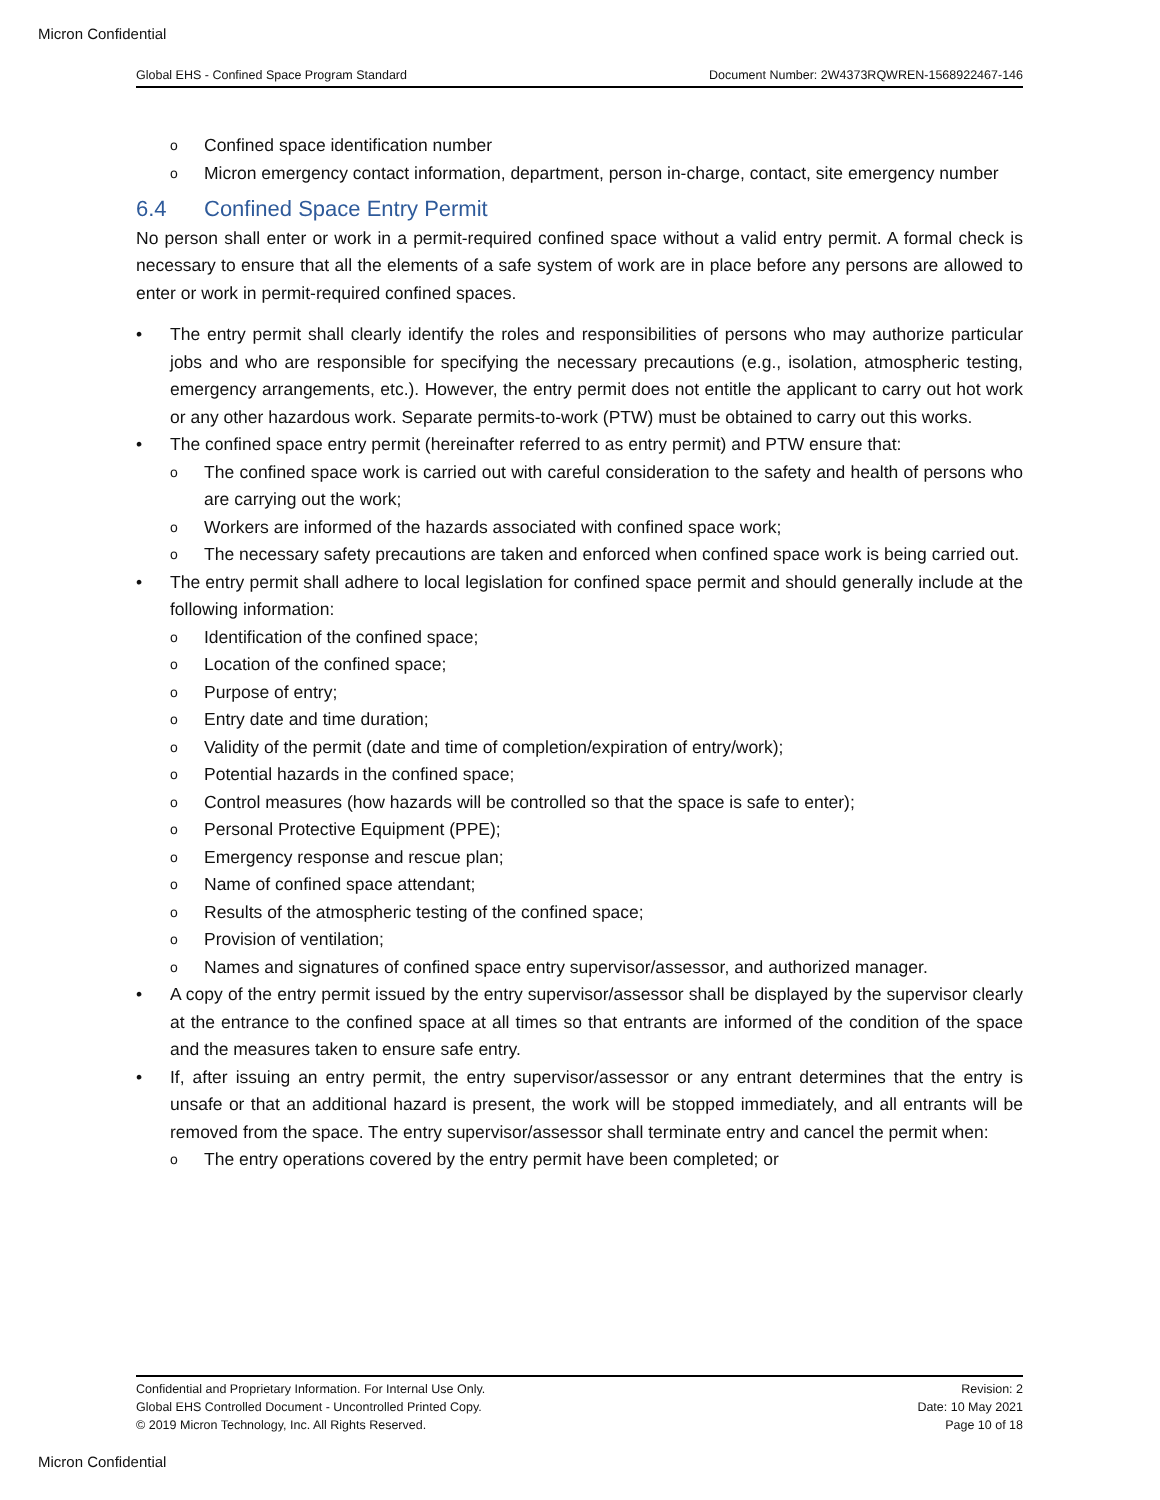Micron Confidential
Global EHS - Confined Space Program Standard Document Number: 2W4373RQWREN-1568922467-146
o Confined space identification number
o Micron emergency contact information, department, person in-charge, contact, site emergency number
6.4 Confined Space Entry Permit
No person shall enter or work in a permit-required confined space without a valid entry permit. A formal check is necessary to ensure that all the elements of a safe system of work are in place before any persons are allowed to enter or work in permit-required confined spaces.
• The entry permit shall clearly identify the roles and responsibilities of persons who may authorize particular jobs and who are responsible for specifying the necessary precautions (e.g., isolation, atmospheric testing, emergency arrangements, etc.). However, the entry permit does not entitle the applicant to carry out hot work or any other hazardous work. Separate permits-to-work (PTW) must be obtained to carry out this works.
• The confined space entry permit (hereinafter referred to as entry permit) and PTW ensure that:
o The confined space work is carried out with careful consideration to the safety and health of persons who are carrying out the work;
o Workers are informed of the hazards associated with confined space work;
o The necessary safety precautions are taken and enforced when confined space work is being carried out.
• The entry permit shall adhere to local legislation for confined space permit and should generally include at the following information:
o Identification of the confined space;
o Location of the confined space;
o Purpose of entry;
o Entry date and time duration;
o Validity of the permit (date and time of completion/expiration of entry/work);
o Potential hazards in the confined space;
o Control measures (how hazards will be controlled so that the space is safe to enter);
o Personal Protective Equipment (PPE);
o Emergency response and rescue plan;
o Name of confined space attendant;
o Results of the atmospheric testing of the confined space;
o Provision of ventilation;
o Names and signatures of confined space entry supervisor/assessor, and authorized manager.
• A copy of the entry permit issued by the entry supervisor/assessor shall be displayed by the supervisor clearly at the entrance to the confined space at all times so that entrants are informed of the condition of the space and the measures taken to ensure safe entry.
• If, after issuing an entry permit, the entry supervisor/assessor or any entrant determines that the entry is unsafe or that an additional hazard is present, the work will be stopped immediately, and all entrants will be removed from the space. The entry supervisor/assessor shall terminate entry and cancel the permit when:
o The entry operations covered by the entry permit have been completed; or
Confidential and Proprietary Information. For Internal Use Only.
Global EHS Controlled Document - Uncontrolled Printed Copy.
© 2019 Micron Technology, Inc. All Rights Reserved.
Revision: 2
Date: 10 May 2021
Page 10 of 18
Micron Confidential